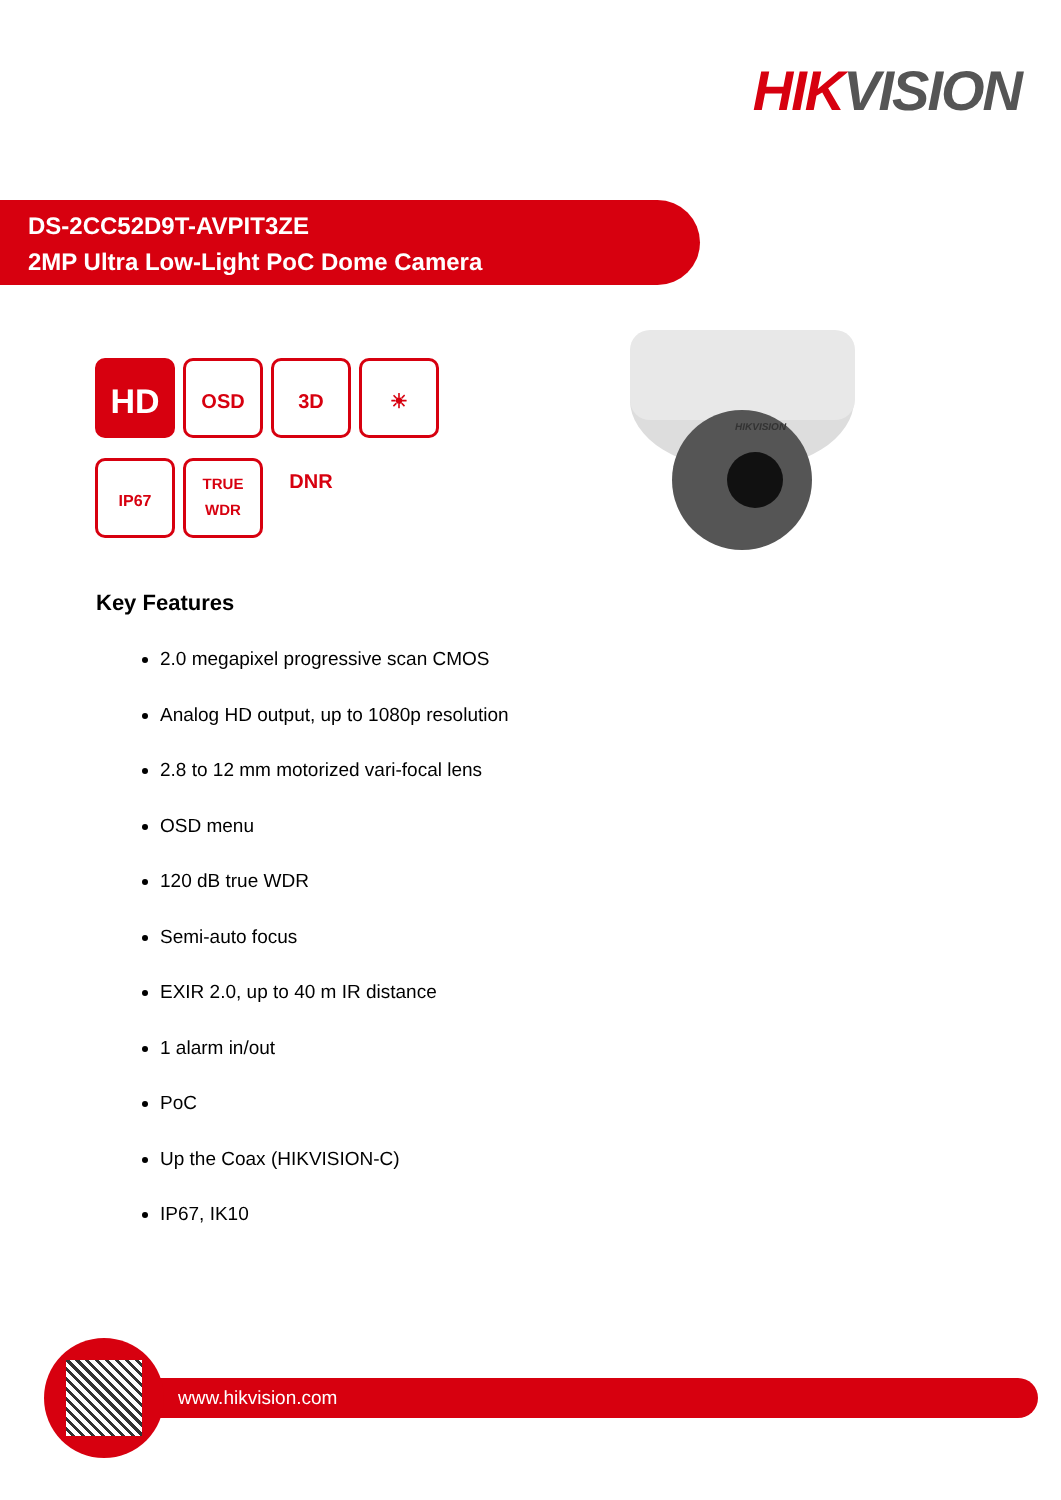HIKVISION
DS-2CC52D9T-AVPIT3ZE
2MP Ultra Low-Light PoC Dome Camera
HD
OSD 3D DNR ☀
IP67
TRUE
WDR
HIKVISION
Key Features
2.0 megapixel progressive scan CMOS
Analog HD output, up to 1080p resolution
2.8 to 12 mm motorized vari-focal lens
OSD menu
120 dB true WDR
Semi-auto focus
EXIR 2.0, up to 40 m IR distance
1 alarm in/out
PoC
Up the Coax (HIKVISION-C)
IP67, IK10
www.hikvision.com